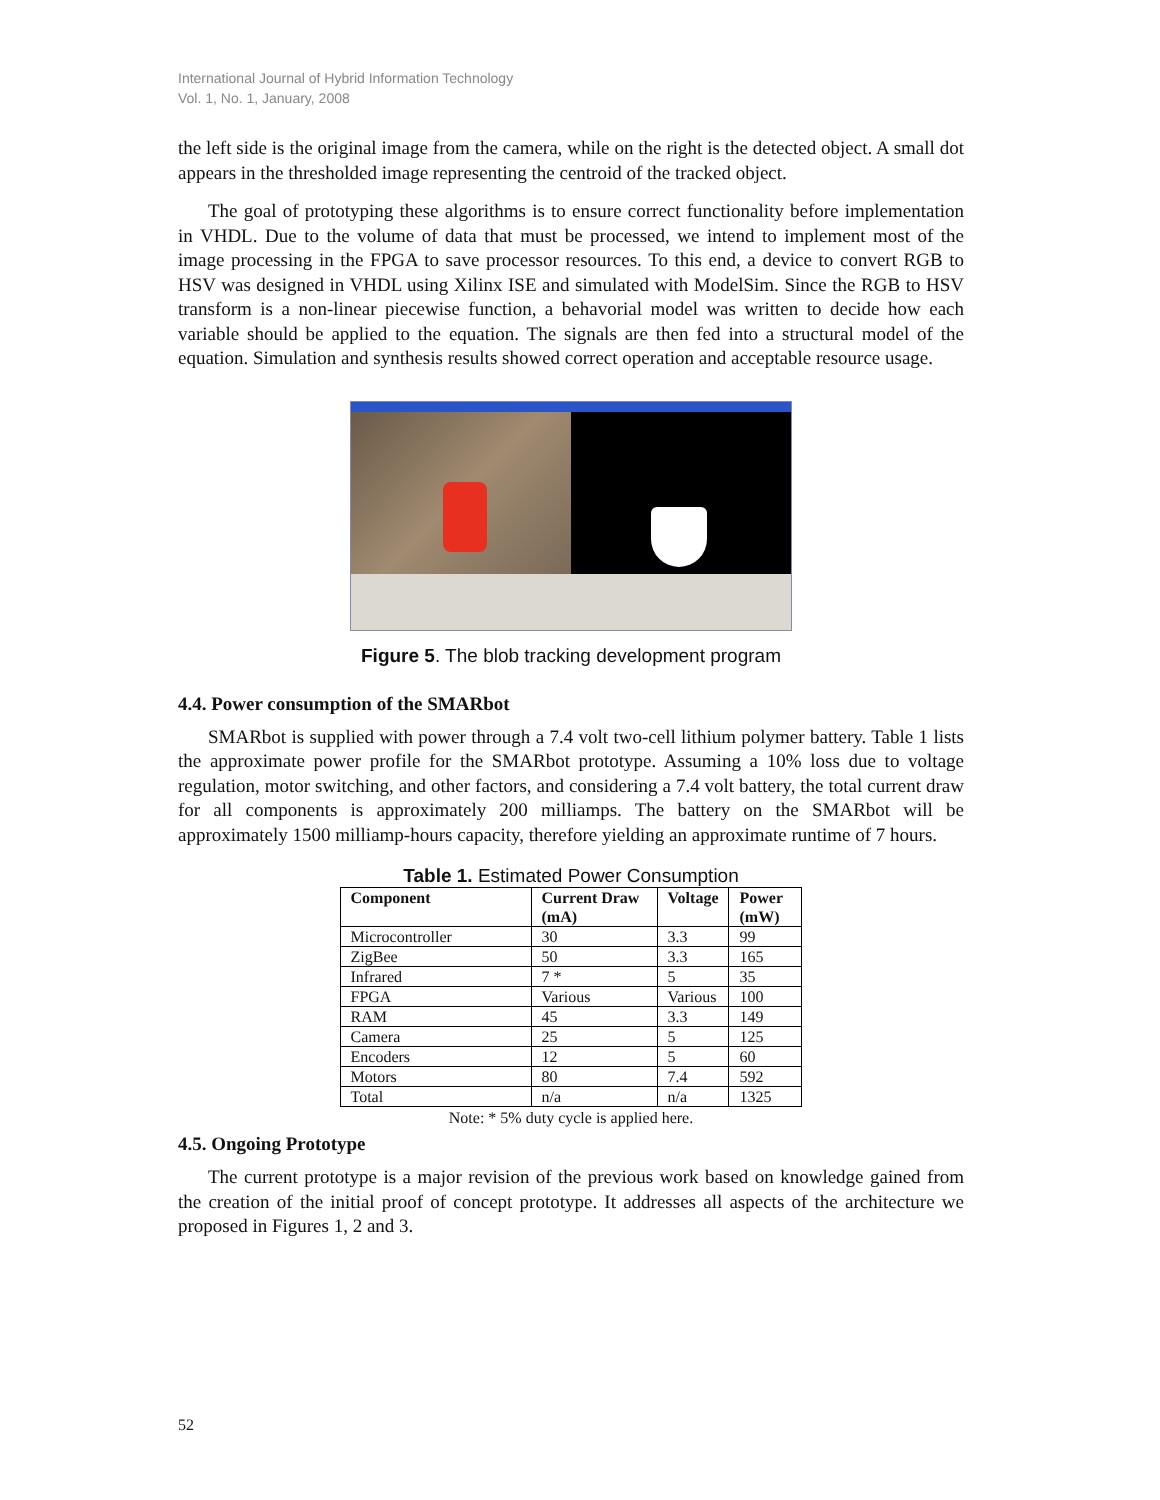International Journal of Hybrid Information Technology
Vol. 1, No. 1, January, 2008
the left side is the original image from the camera, while on the right is the detected object. A small dot appears in the thresholded image representing the centroid of the tracked object.
The goal of prototyping these algorithms is to ensure correct functionality before implementation in VHDL. Due to the volume of data that must be processed, we intend to implement most of the image processing in the FPGA to save processor resources. To this end, a device to convert RGB to HSV was designed in VHDL using Xilinx ISE and simulated with ModelSim. Since the RGB to HSV transform is a non-linear piecewise function, a behavorial model was written to decide how each variable should be applied to the equation. The signals are then fed into a structural model of the equation. Simulation and synthesis results showed correct operation and acceptable resource usage.
Figure 5. The blob tracking development program
4.4. Power consumption of the SMARbot
SMARbot is supplied with power through a 7.4 volt two-cell lithium polymer battery. Table 1 lists the approximate power profile for the SMARbot prototype. Assuming a 10% loss due to voltage regulation, motor switching, and other factors, and considering a 7.4 volt battery, the total current draw for all components is approximately 200 milliamps. The battery on the SMARbot will be approximately 1500 milliamp-hours capacity, therefore yielding an approximate runtime of 7 hours.
Table 1. Estimated Power Consumption
| Component | Current Draw (mA) | Voltage | Power (mW) |
| --- | --- | --- | --- |
| Microcontroller | 30 | 3.3 | 99 |
| ZigBee | 50 | 3.3 | 165 |
| Infrared | 7 * | 5 | 35 |
| FPGA | Various | Various | 100 |
| RAM | 45 | 3.3 | 149 |
| Camera | 25 | 5 | 125 |
| Encoders | 12 | 5 | 60 |
| Motors | 80 | 7.4 | 592 |
| Total | n/a | n/a | 1325 |
Note: * 5% duty cycle is applied here.
4.5. Ongoing Prototype
The current prototype is a major revision of the previous work based on knowledge gained from the creation of the initial proof of concept prototype. It addresses all aspects of the architecture we proposed in Figures 1, 2 and 3.
52